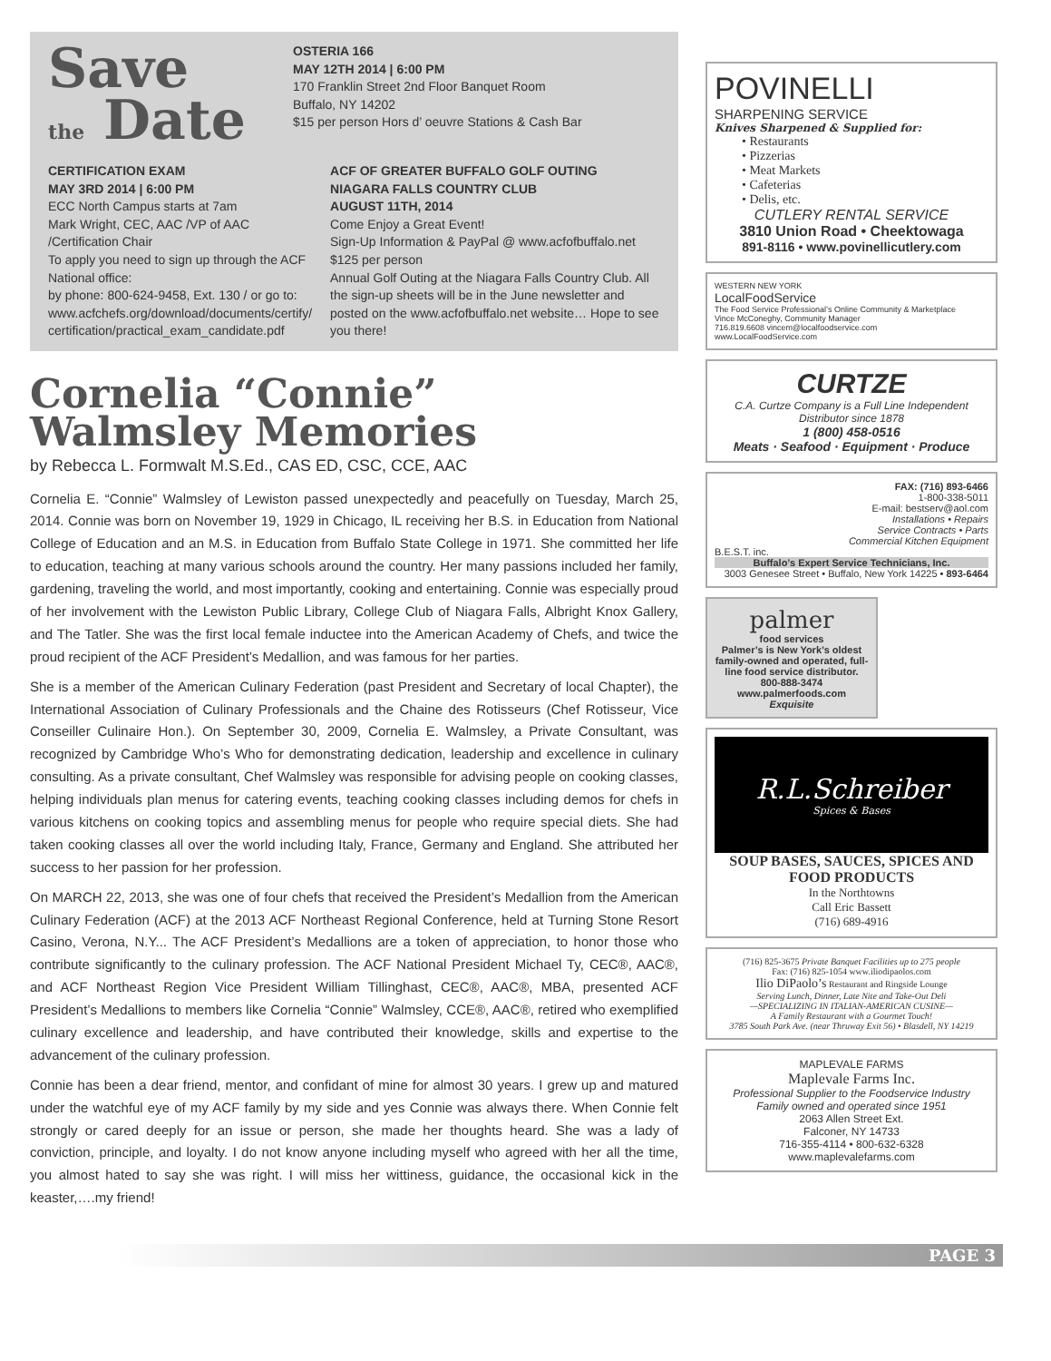Save
the Date
OSTERIA 166
MAY 12TH 2014 | 6:00 PM
170 Franklin Street 2nd Floor Banquet Room
Buffalo, NY 14202
$15 per person Hors d’ oeuvre Stations & Cash Bar
CERTIFICATION EXAM
MAY 3RD 2014 | 6:00 PM
ECC North Campus starts at 7am
Mark Wright, CEC, AAC /VP of AAC /Certification Chair
To apply you need to sign up through the ACF National office:
by phone: 800-624-9458, Ext. 130 / or go to: www.acfchefs.org/download/documents/certify/ certification/practical_exam_candidate.pdf
ACF OF GREATER BUFFALO GOLF OUTING
NIAGARA FALLS COUNTRY CLUB
AUGUST 11TH, 2014
Come Enjoy a Great Event!
Sign-Up Information & PayPal @ www.acfofbuffalo.net
$125 per person
Annual Golf Outing at the Niagara Falls Country Club. All the sign-up sheets will be in the June newsletter and posted on the www.acfofbuffalo.net website… Hope to see you there!
Cornelia “Connie”
Walmsley Memories
by Rebecca L. Formwalt M.S.Ed., CAS ED, CSC, CCE, AAC
Cornelia E. “Connie” Walmsley of Lewiston passed unexpectedly and peacefully on Tuesday, March 25, 2014. Connie was born on November 19, 1929 in Chicago, IL receiving her B.S. in Education from National College of Education and an M.S. in Education from Buffalo State College in 1971. She committed her life to education, teaching at many various schools around the country. Her many passions included her family, gardening, traveling the world, and most importantly, cooking and entertaining. Connie was especially proud of her involvement with the Lewiston Public Library, College Club of Niagara Falls, Albright Knox Gallery, and The Tatler. She was the first local female inductee into the American Academy of Chefs, and twice the proud recipient of the ACF President’s Medallion, and was famous for her parties.
She is a member of the American Culinary Federation (past President and Secretary of local Chapter), the International Association of Culinary Professionals and the Chaine des Rotisseurs (Chef Rotisseur, Vice Conseiller Culinaire Hon.). On September 30, 2009, Cornelia E. Walmsley, a Private Consultant, was recognized by Cambridge Who’s Who for demonstrating dedication, leadership and excellence in culinary consulting. As a private consultant, Chef Walmsley was responsible for advising people on cooking classes, helping individuals plan menus for catering events, teaching cooking classes including demos for chefs in various kitchens on cooking topics and assembling menus for people who require special diets. She had taken cooking classes all over the world including Italy, France, Germany and England. She attributed her success to her passion for her profession.
On MARCH 22, 2013, she was one of four chefs that received the President’s Medallion from the American Culinary Federation (ACF) at the 2013 ACF Northeast Regional Conference, held at Turning Stone Resort Casino, Verona, N.Y... The ACF President’s Medallions are a token of appreciation, to honor those who contribute significantly to the culinary profession. The ACF National President Michael Ty, CEC®, AAC®, and ACF Northeast Region Vice President William Tillinghast, CEC®, AAC®, MBA, presented ACF President’s Medallions to members like Cornelia “Connie” Walmsley, CCE®, AAC®, retired who exemplified culinary excellence and leadership, and have contributed their knowledge, skills and expertise to the advancement of the culinary profession.
Connie has been a dear friend, mentor, and confidant of mine for almost 30 years. I grew up and matured under the watchful eye of my ACF family by my side and yes Connie was always there. When Connie felt strongly or cared deeply for an issue or person, she made her thoughts heard. She was a lady of conviction, principle, and loyalty. I do not know anyone including myself who agreed with her all the time, you almost hated to say she was right. I will miss her wittiness, guidance, the occasional kick in the keaster,….my friend!
POVINELLI
SHARPENING SERVICE
Knives Sharpened & Supplied for:
• Restaurants
• Pizzerias
• Meat Markets
• Cafeterias
• Delis, etc.
CUTLERY RENTAL SERVICE
3810 Union Road • Cheektowaga
891-8116 • www.povinellicutlery.com
WESTERN NEW YORK
LocalFoodService
The Food Service Professional’s Online Community & Marketplace
Vince McConeghy, Community Manager
716.819.6608 vincem@localfoodservice.com
www.LocalFoodService.com
CURTZE
C.A. Curtze Company is a Full Line Independent Distributor since 1878
1 (800) 458-0516
Meats · Seafood · Equipment · Produce
FAX: (716) 893-6466
1-800-338-5011
E-mail: bestserv@aol.com
Installations • Repairs
Service Contracts • Parts
Commercial Kitchen Equipment
B.E.S.T. inc.
Buffalo’s Expert Service Technicians, Inc.
3003 Genesee Street • Buffalo, New York 14225 • 893-6464
palmer
food services
Palmer’s is New York’s oldest family-owned and operated, full-line food service distributor.
800-888-3474
www.palmerfoods.com
Exquisite
R.L.Schreiber
Spices & Bases
SOUP BASES, SAUCES, SPICES AND FOOD PRODUCTS
In the Northtowns
Call Eric Bassett
(716) 689-4916
(716) 825-3675 Private Banquet Facilities up to 275 people
Fax: (716) 825-1054 www.iliodipaolos.com
Ilio DiPaolo’s Restaurant and Ringside Lounge
Serving Lunch, Dinner, Late Nite and Take-Out Deli
—SPECIALIZING IN ITALIAN-AMERICAN CUSINE—
A Family Restaurant with a Gourmet Touch!
3785 South Park Ave. (near Thruway Exit 56) • Blasdell, NY 14219
MAPLEVALE FARMS
Maplevale Farms Inc.
Professional Supplier to the Foodservice Industry
Family owned and operated since 1951
2063 Allen Street Ext.
Falconer, NY 14733
716-355-4114 • 800-632-6328
www.maplevalefarms.com
PAGE 3